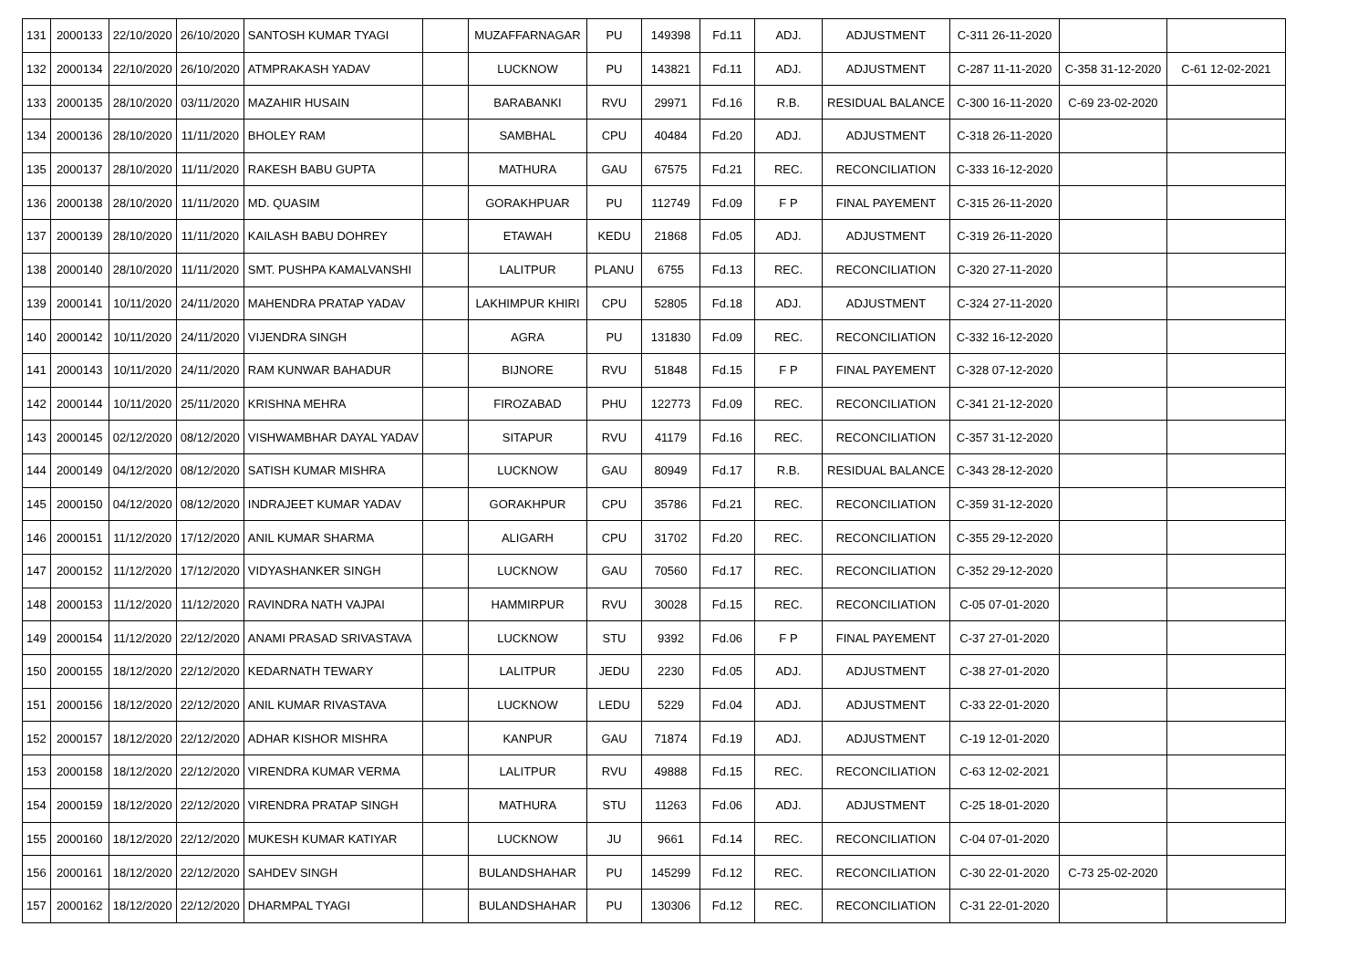| 131 | 2000133 | 22/10/2020 | 26/10/2020 | SANTOSH KUMAR TYAGI | | MUZAFFARNAGAR | PU | 149398 | Fd.11 | ADJ. | ADJUSTMENT | C-311 26-11-2020 | | |
| 132 | 2000134 | 22/10/2020 | 26/10/2020 | ATMPRAKASH YADAV | | LUCKNOW | PU | 143821 | Fd.11 | ADJ. | ADJUSTMENT | C-287 11-11-2020 | C-358 31-12-2020 | C-61 12-02-2021 |
| 133 | 2000135 | 28/10/2020 | 03/11/2020 | MAZAHIR HUSAIN | | BARABANKI | RVU | 29971 | Fd.16 | R.B. | RESIDUAL BALANCE | C-300 16-11-2020 | C-69 23-02-2020 | |
| 134 | 2000136 | 28/10/2020 | 11/11/2020 | BHOLEY RAM | | SAMBHAL | CPU | 40484 | Fd.20 | ADJ. | ADJUSTMENT | C-318 26-11-2020 | | |
| 135 | 2000137 | 28/10/2020 | 11/11/2020 | RAKESH BABU GUPTA | | MATHURA | GAU | 67575 | Fd.21 | REC. | RECONCILIATION | C-333 16-12-2020 | | |
| 136 | 2000138 | 28/10/2020 | 11/11/2020 | MD. QUASIM | | GORAKHPUAR | PU | 112749 | Fd.09 | F P | FINAL PAYEMENT | C-315 26-11-2020 | | |
| 137 | 2000139 | 28/10/2020 | 11/11/2020 | KAILASH BABU DOHREY | | ETAWAH | KEDU | 21868 | Fd.05 | ADJ. | ADJUSTMENT | C-319 26-11-2020 | | |
| 138 | 2000140 | 28/10/2020 | 11/11/2020 | SMT. PUSHPA KAMALVANSHI | | LALITPUR | PLANU | 6755 | Fd.13 | REC. | RECONCILIATION | C-320 27-11-2020 | | |
| 139 | 2000141 | 10/11/2020 | 24/11/2020 | MAHENDRA PRATAP YADAV | | LAKHIMPUR KHIRI | CPU | 52805 | Fd.18 | ADJ. | ADJUSTMENT | C-324 27-11-2020 | | |
| 140 | 2000142 | 10/11/2020 | 24/11/2020 | VIJENDRA SINGH | | AGRA | PU | 131830 | Fd.09 | REC. | RECONCILIATION | C-332 16-12-2020 | | |
| 141 | 2000143 | 10/11/2020 | 24/11/2020 | RAM KUNWAR BAHADUR | | BIJNORE | RVU | 51848 | Fd.15 | F P | FINAL PAYEMENT | C-328 07-12-2020 | | |
| 142 | 2000144 | 10/11/2020 | 25/11/2020 | KRISHNA MEHRA | | FIROZABAD | PHU | 122773 | Fd.09 | REC. | RECONCILIATION | C-341 21-12-2020 | | |
| 143 | 2000145 | 02/12/2020 | 08/12/2020 | VISHWAMBHAR DAYAL YADAV | | SITAPUR | RVU | 41179 | Fd.16 | REC. | RECONCILIATION | C-357 31-12-2020 | | |
| 144 | 2000149 | 04/12/2020 | 08/12/2020 | SATISH KUMAR MISHRA | | LUCKNOW | GAU | 80949 | Fd.17 | R.B. | RESIDUAL BALANCE | C-343 28-12-2020 | | |
| 145 | 2000150 | 04/12/2020 | 08/12/2020 | INDRAJEET KUMAR YADAV | | GORAKHPUR | CPU | 35786 | Fd.21 | REC. | RECONCILIATION | C-359 31-12-2020 | | |
| 146 | 2000151 | 11/12/2020 | 17/12/2020 | ANIL KUMAR SHARMA | | ALIGARH | CPU | 31702 | Fd.20 | REC. | RECONCILIATION | C-355 29-12-2020 | | |
| 147 | 2000152 | 11/12/2020 | 17/12/2020 | VIDYASHANKER SINGH | | LUCKNOW | GAU | 70560 | Fd.17 | REC. | RECONCILIATION | C-352 29-12-2020 | | |
| 148 | 2000153 | 11/12/2020 | 11/12/2020 | RAVINDRA NATH VAJPAI | | HAMMIRPUR | RVU | 30028 | Fd.15 | REC. | RECONCILIATION | C-05 07-01-2020 | | |
| 149 | 2000154 | 11/12/2020 | 22/12/2020 | ANAMI PRASAD SRIVASTAVA | | LUCKNOW | STU | 9392 | Fd.06 | F P | FINAL PAYEMENT | C-37 27-01-2020 | | |
| 150 | 2000155 | 18/12/2020 | 22/12/2020 | KEDARNATH TEWARY | | LALITPUR | JEDU | 2230 | Fd.05 | ADJ. | ADJUSTMENT | C-38 27-01-2020 | | |
| 151 | 2000156 | 18/12/2020 | 22/12/2020 | ANIL KUMAR RIVASTAVA | | LUCKNOW | LEDU | 5229 | Fd.04 | ADJ. | ADJUSTMENT | C-33 22-01-2020 | | |
| 152 | 2000157 | 18/12/2020 | 22/12/2020 | ADHAR KISHOR MISHRA | | KANPUR | GAU | 71874 | Fd.19 | ADJ. | ADJUSTMENT | C-19 12-01-2020 | | |
| 153 | 2000158 | 18/12/2020 | 22/12/2020 | VIRENDRA KUMAR VERMA | | LALITPUR | RVU | 49888 | Fd.15 | REC. | RECONCILIATION | C-63 12-02-2021 | | |
| 154 | 2000159 | 18/12/2020 | 22/12/2020 | VIRENDRA PRATAP SINGH | | MATHURA | STU | 11263 | Fd.06 | ADJ. | ADJUSTMENT | C-25 18-01-2020 | | |
| 155 | 2000160 | 18/12/2020 | 22/12/2020 | MUKESH KUMAR KATIYAR | | LUCKNOW | JU | 9661 | Fd.14 | REC. | RECONCILIATION | C-04 07-01-2020 | | |
| 156 | 2000161 | 18/12/2020 | 22/12/2020 | SAHDEV SINGH | | BULANDSHAHAR | PU | 145299 | Fd.12 | REC. | RECONCILIATION | C-30 22-01-2020 | C-73 25-02-2020 | |
| 157 | 2000162 | 18/12/2020 | 22/12/2020 | DHARMPAL TYAGI | | BULANDSHAHAR | PU | 130306 | Fd.12 | REC. | RECONCILIATION | C-31 22-01-2020 | | |